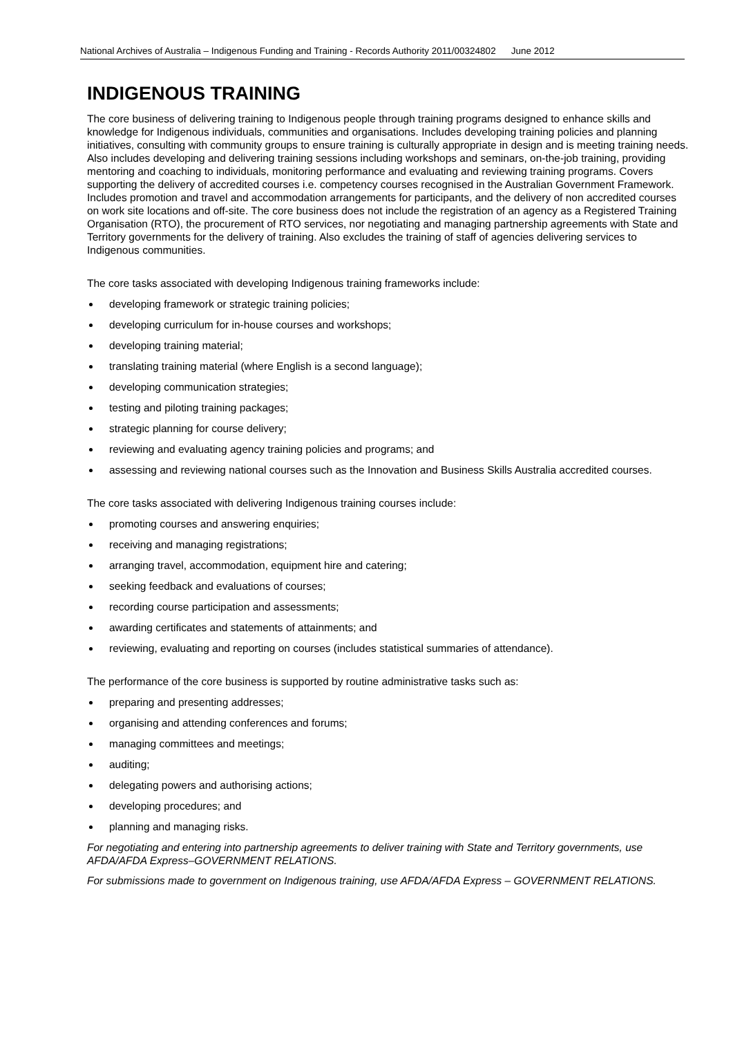National Archives of Australia – Indigenous Funding and Training - Records Authority 2011/00324802 June 2012
INDIGENOUS TRAINING
The core business of delivering training to Indigenous people through training programs designed to enhance skills and knowledge for Indigenous individuals, communities and organisations. Includes developing training policies and planning initiatives, consulting with community groups to ensure training is culturally appropriate in design and is meeting training needs. Also includes developing and delivering training sessions including workshops and seminars, on-the-job training, providing mentoring and coaching to individuals, monitoring performance and evaluating and reviewing training programs. Covers supporting the delivery of accredited courses i.e. competency courses recognised in the Australian Government Framework. Includes promotion and travel and accommodation arrangements for participants, and the delivery of non accredited courses on work site locations and off-site. The core business does not include the registration of an agency as a Registered Training Organisation (RTO), the procurement of RTO services, nor negotiating and managing partnership agreements with State and Territory governments for the delivery of training. Also excludes the training of staff of agencies delivering services to Indigenous communities.
The core tasks associated with developing Indigenous training frameworks include:
developing framework or strategic training policies;
developing curriculum for in-house courses and workshops;
developing training material;
translating training material (where English is a second language);
developing communication strategies;
testing and piloting training packages;
strategic planning for course delivery;
reviewing and evaluating agency training policies and programs; and
assessing and reviewing national courses such as the Innovation and Business Skills Australia accredited courses.
The core tasks associated with delivering Indigenous training courses include:
promoting courses and answering enquiries;
receiving and managing registrations;
arranging travel, accommodation, equipment hire and catering;
seeking feedback and evaluations of courses;
recording course participation and assessments;
awarding certificates and statements of attainments; and
reviewing, evaluating and reporting on courses (includes statistical summaries of attendance).
The performance of the core business is supported by routine administrative tasks such as:
preparing and presenting addresses;
organising and attending conferences and forums;
managing committees and meetings;
auditing;
delegating powers and authorising actions;
developing procedures; and
planning and managing risks.
For negotiating and entering into partnership agreements to deliver training with State and Territory governments, use AFDA/AFDA Express–GOVERNMENT RELATIONS.
For submissions made to government on Indigenous training, use AFDA/AFDA Express – GOVERNMENT RELATIONS.